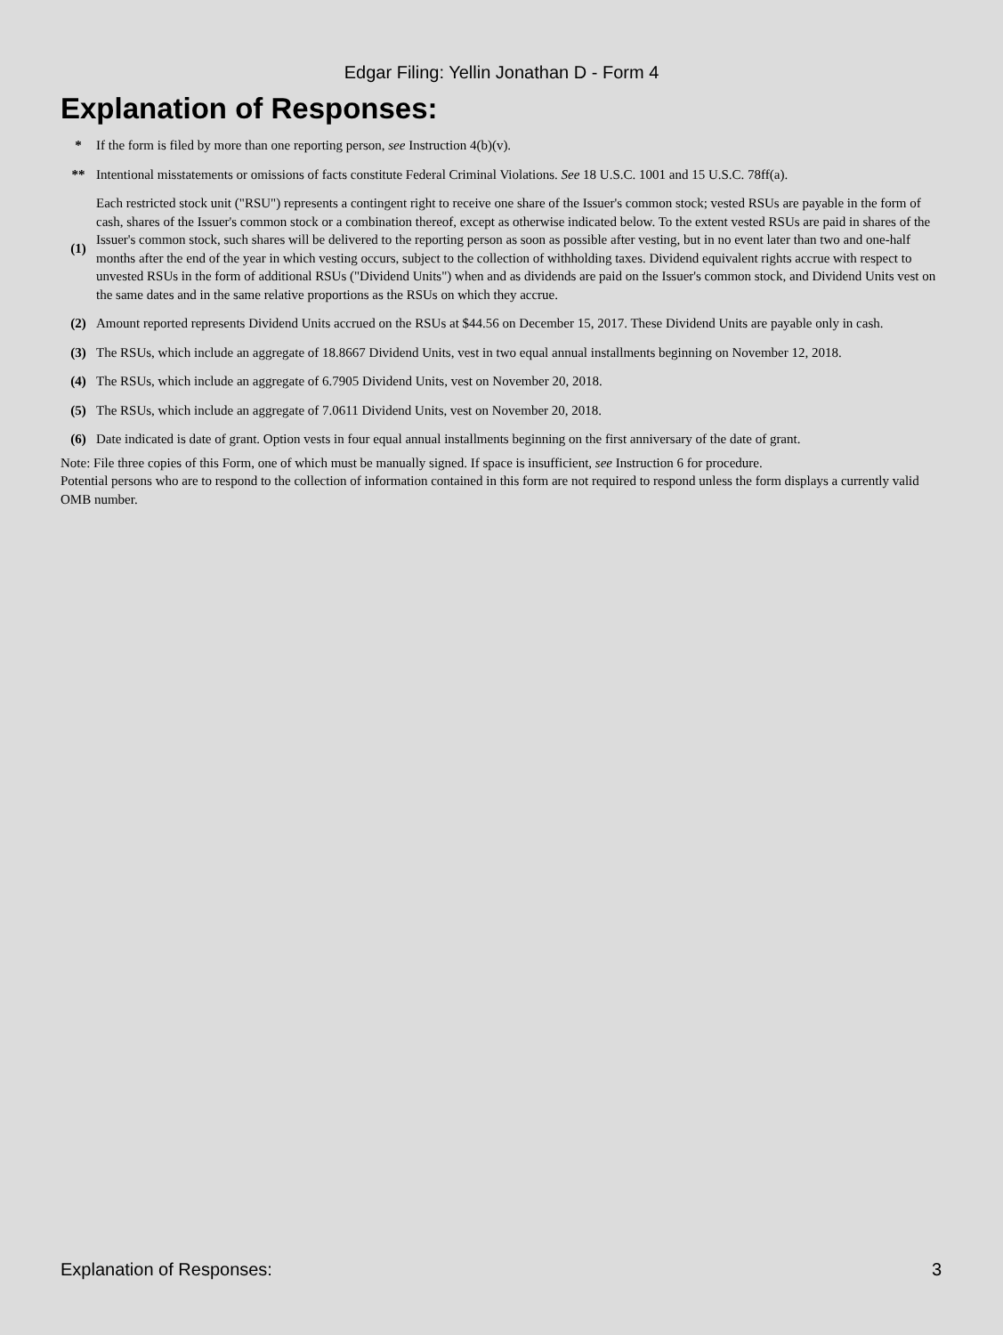Edgar Filing: Yellin Jonathan D - Form 4
Explanation of Responses:
| * | If the form is filed by more than one reporting person, see Instruction 4(b)(v). |
| ** | Intentional misstatements or omissions of facts constitute Federal Criminal Violations. See 18 U.S.C. 1001 and 15 U.S.C. 78ff(a). |
| (1) | Each restricted stock unit ("RSU") represents a contingent right to receive one share of the Issuer's common stock; vested RSUs are payable in the form of cash, shares of the Issuer's common stock or a combination thereof, except as otherwise indicated below. To the extent vested RSUs are paid in shares of the Issuer's common stock, such shares will be delivered to the reporting person as soon as possible after vesting, but in no event later than two and one-half months after the end of the year in which vesting occurs, subject to the collection of withholding taxes. Dividend equivalent rights accrue with respect to unvested RSUs in the form of additional RSUs ("Dividend Units") when and as dividends are paid on the Issuer's common stock, and Dividend Units vest on the same dates and in the same relative proportions as the RSUs on which they accrue. |
| (2) | Amount reported represents Dividend Units accrued on the RSUs at $44.56 on December 15, 2017. These Dividend Units are payable only in cash. |
| (3) | The RSUs, which include an aggregate of 18.8667 Dividend Units, vest in two equal annual installments beginning on November 12, 2018. |
| (4) | The RSUs, which include an aggregate of 6.7905 Dividend Units, vest on November 20, 2018. |
| (5) | The RSUs, which include an aggregate of 7.0611 Dividend Units, vest on November 20, 2018. |
| (6) | Date indicated is date of grant. Option vests in four equal annual installments beginning on the first anniversary of the date of grant. |
Note: File three copies of this Form, one of which must be manually signed. If space is insufficient, see Instruction 6 for procedure.
Potential persons who are to respond to the collection of information contained in this form are not required to respond unless the form displays a currently valid OMB number.
Explanation of Responses: 3